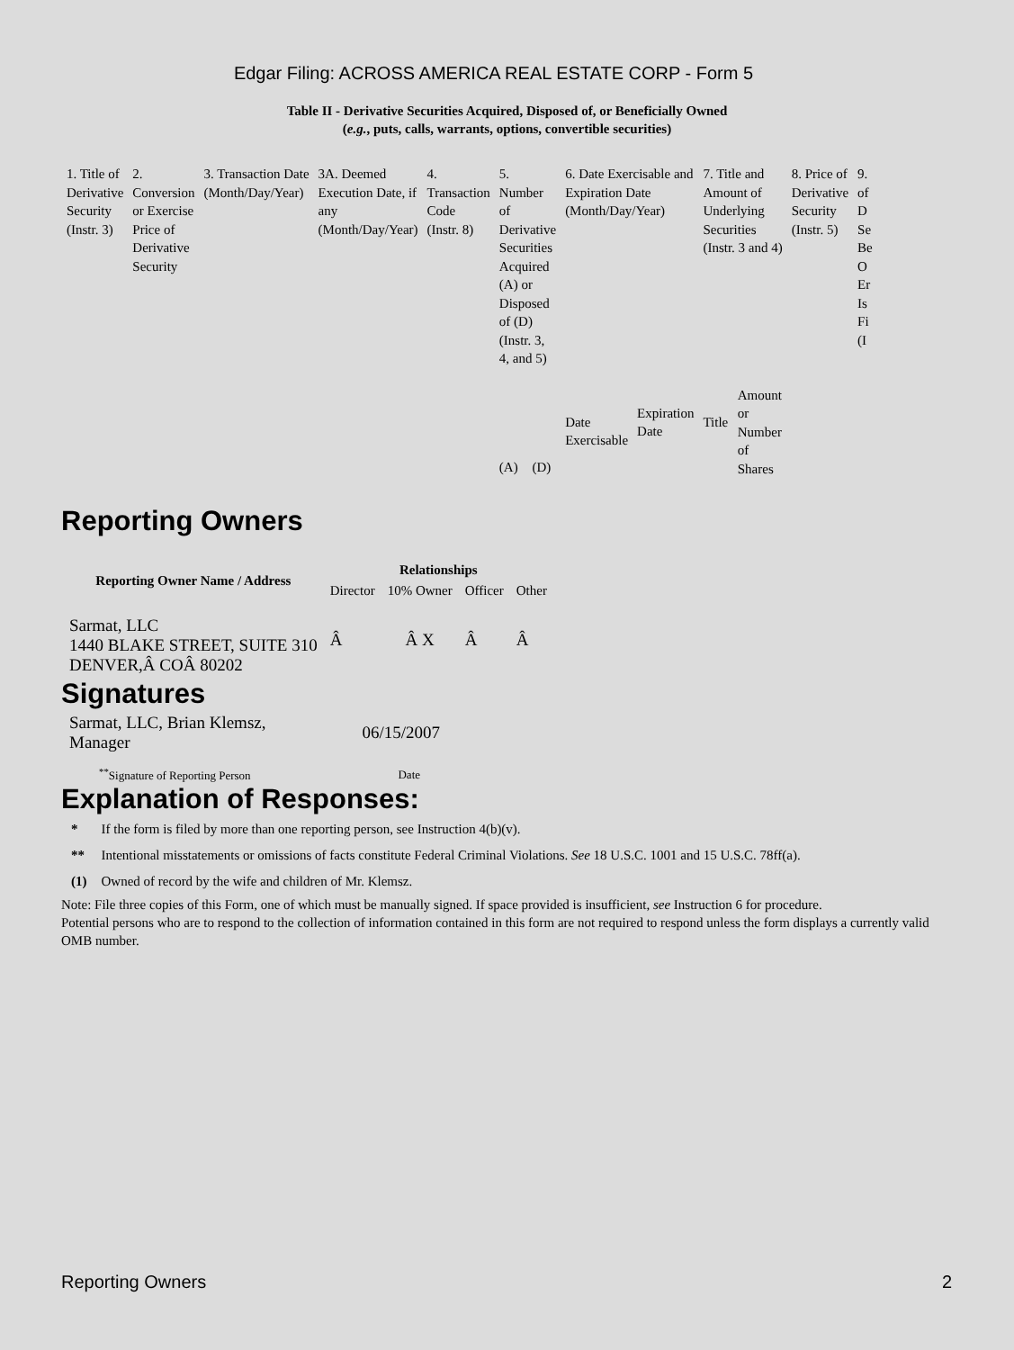Edgar Filing: ACROSS AMERICA REAL ESTATE CORP - Form 5
Table II - Derivative Securities Acquired, Disposed of, or Beneficially Owned
(e.g., puts, calls, warrants, options, convertible securities)
| 1. Title of Derivative Security (Instr. 3) | 2. Conversion or Exercise Price of Derivative Security | 3. Transaction Date (Month/Day/Year) | 3A. Deemed Execution Date, if any (Month/Day/Year) | 4. Transaction Code (Instr. 8) | 5. Number of Derivative Securities Acquired (A) or Disposed of (D) (Instr. 3, 4, and 5) | | 6. Date Exercisable and Expiration Date (Month/Day/Year) | | 7. Title and Amount of Underlying Securities (Instr. 3 and 4) | | 8. Price of Derivative Security (Instr. 5) | 9. of D Se Be O Er Is Fi (I |
| | | | | | (A) | (D) | Date Exercisable | Expiration Date | Title | Amount or Number of Shares | | |
Reporting Owners
| Reporting Owner Name / Address | Relationships | | | |
| --- | --- | --- | --- | --- |
| | Director | 10% Owner | Officer | Other |
| Sarmat, LLC 1440 BLAKE STREET, SUITE 310 DENVER,Â COÂ 80202 | Â | Â X | Â | Â |
Signatures
| Sarmat, LLC, Brian Klemsz, Manager | 06/15/2007 |
| <sup>**</sup> Signature of Reporting Person | Date |
Explanation of Responses:
| * | If the form is filed by more than one reporting person, see Instruction 4(b)(v). |
| ** | Intentional misstatements or omissions of facts constitute Federal Criminal Violations. See 18 U.S.C. 1001 and 15 U.S.C. 78ff(a). |
| (1) | Owned of record by the wife and children of Mr. Klemsz. |
Note: File three copies of this Form, one of which must be manually signed. If space provided is insufficient, see Instruction 6 for procedure.
Potential persons who are to respond to the collection of information contained in this form are not required to respond unless the form displays a currently valid OMB number.
Reporting Owners 2